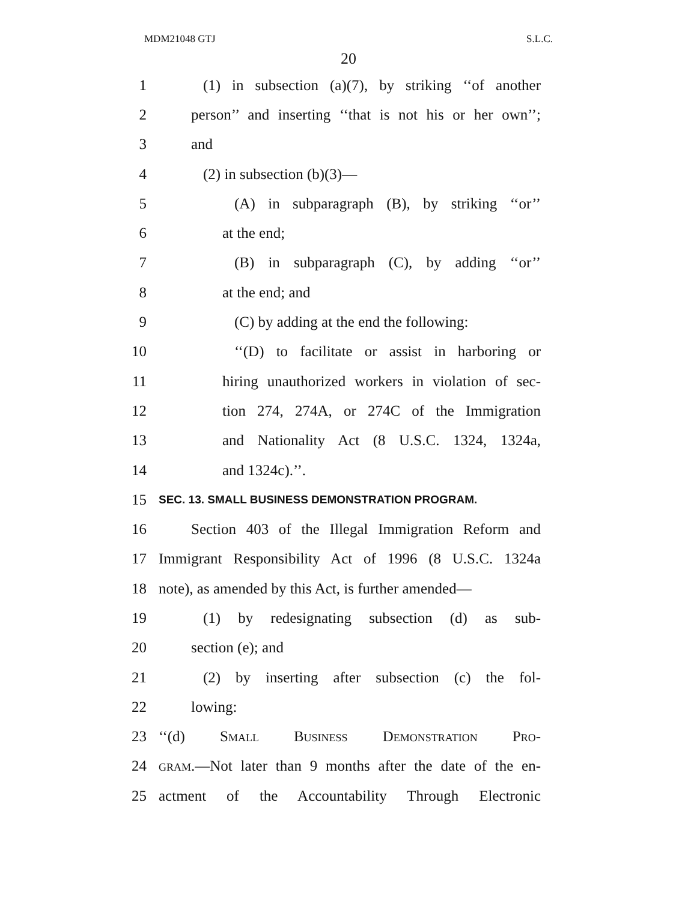MDM21048 GTJ S.L.C.
20
1 (1) in subsection (a)(7), by striking ‘‘of another
2 person’’ and inserting ‘‘that is not his or her own’’;
3 and
4 (2) in subsection (b)(3)—
5 (A) in subparagraph (B), by striking ‘‘or’’
6 at the end;
7 (B) in subparagraph (C), by adding ‘‘or’’
8 at the end; and
9 (C) by adding at the end the following:
10 ‘‘(D) to facilitate or assist in harboring or
11 hiring unauthorized workers in violation of sec-
12 tion 274, 274A, or 274C of the Immigration
13 and Nationality Act (8 U.S.C. 1324, 1324a,
14 and 1324c).’’.
15 SEC. 13. SMALL BUSINESS DEMONSTRATION PROGRAM.
16 Section 403 of the Illegal Immigration Reform and
17 Immigrant Responsibility Act of 1996 (8 U.S.C. 1324a
18 note), as amended by this Act, is further amended—
19 (1) by redesignating subsection (d) as sub-
20 section (e); and
21 (2) by inserting after subsection (c) the fol-
22 lowing:
23 ‘‘(d) Small Business Demonstration Pro-
24 gram.—Not later than 9 months after the date of the en-
25 actment of the Accountability Through Electronic